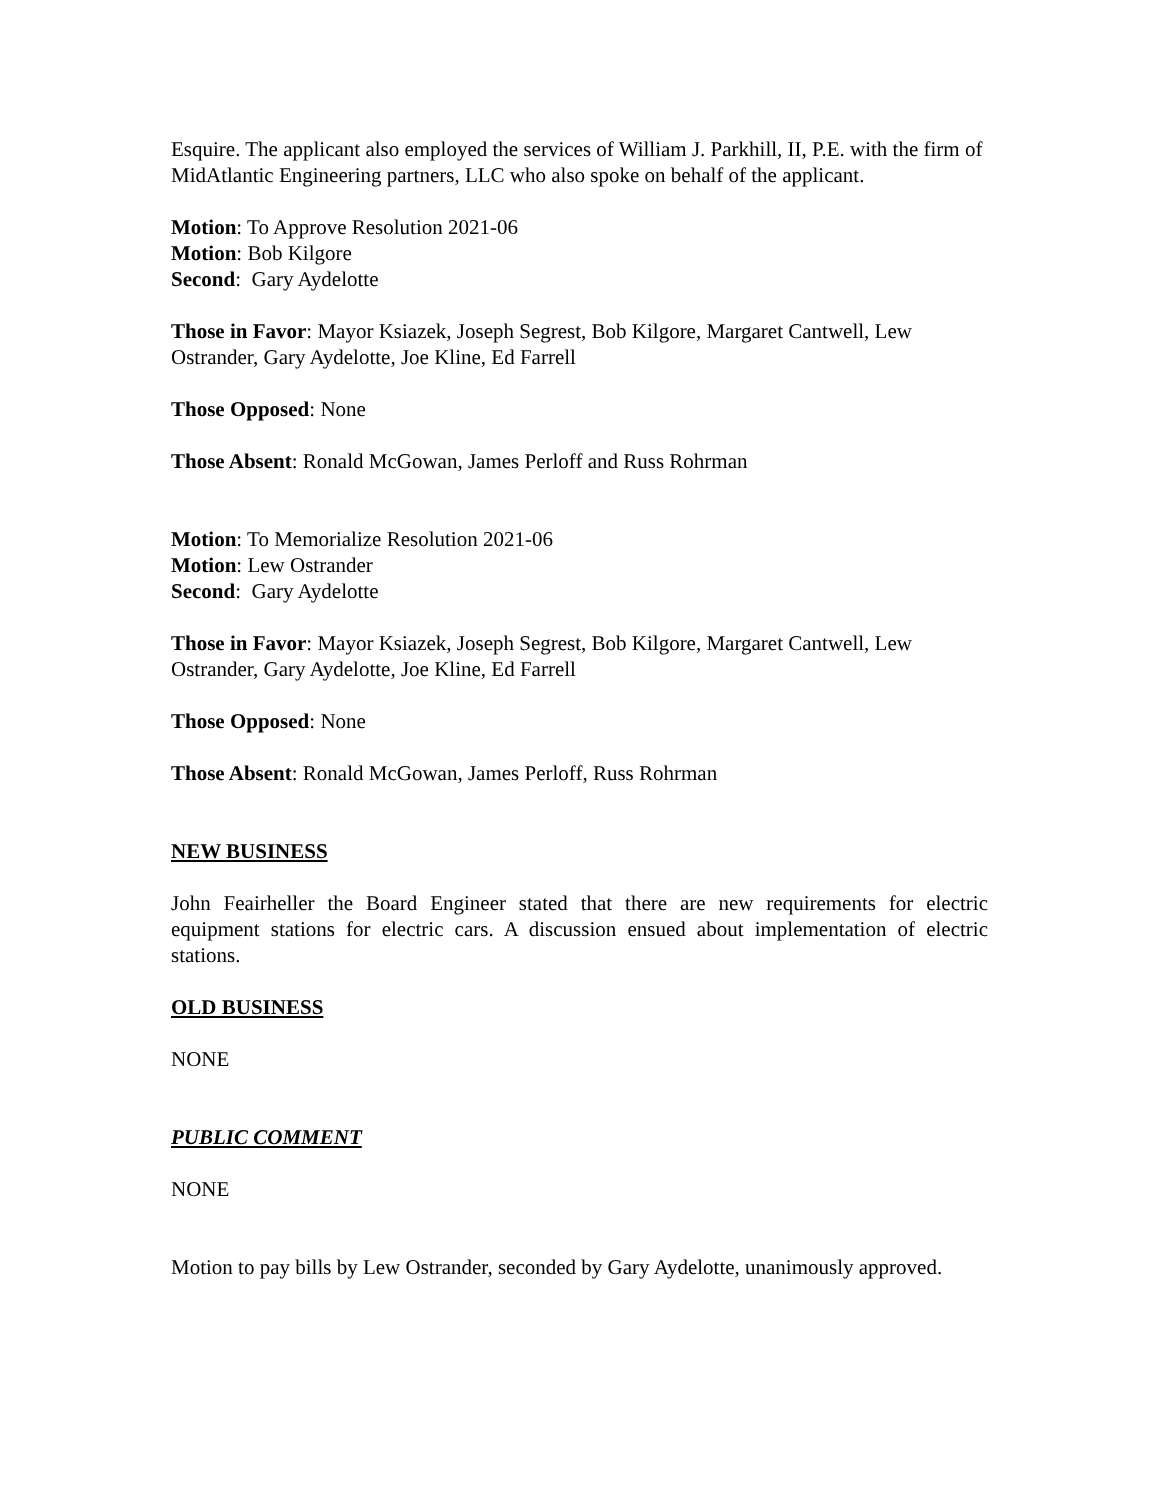Esquire. The applicant also employed the services of William J. Parkhill, II, P.E. with the firm of MidAtlantic Engineering partners, LLC who also spoke on behalf of the applicant.
Motion: To Approve Resolution 2021-06
Motion: Bob Kilgore
Second: Gary Aydelotte
Those in Favor: Mayor Ksiazek, Joseph Segrest, Bob Kilgore, Margaret Cantwell, Lew Ostrander, Gary Aydelotte, Joe Kline, Ed Farrell
Those Opposed: None
Those Absent: Ronald McGowan, James Perloff and Russ Rohrman
Motion: To Memorialize Resolution 2021-06
Motion: Lew Ostrander
Second: Gary Aydelotte
Those in Favor: Mayor Ksiazek, Joseph Segrest, Bob Kilgore, Margaret Cantwell, Lew Ostrander, Gary Aydelotte, Joe Kline, Ed Farrell
Those Opposed: None
Those Absent: Ronald McGowan, James Perloff, Russ Rohrman
NEW BUSINESS
John Feairheller the Board Engineer stated that there are new requirements for electric equipment stations for electric cars. A discussion ensued about implementation of electric stations.
OLD BUSINESS
NONE
PUBLIC COMMENT
NONE
Motion to pay bills by Lew Ostrander, seconded by Gary Aydelotte, unanimously approved.